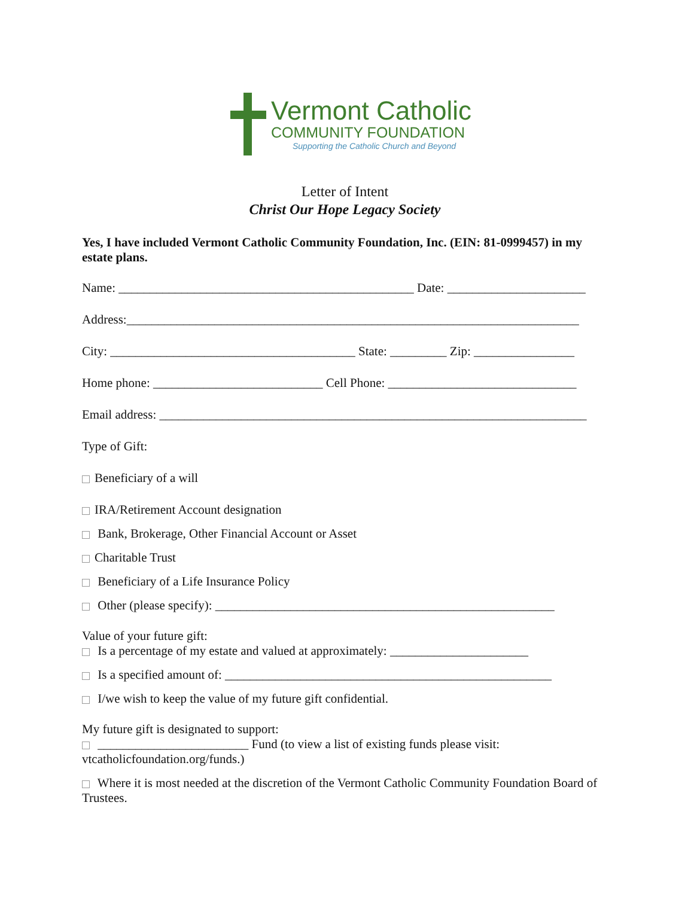Vermont Catholic
COMMUNITY FOUNDATION
Supporting the Catholic Church and Beyond
Letter of Intent
Christ Our Hope Legacy Society
Yes, I have included Vermont Catholic Community Foundation, Inc. (EIN: 81-0999457) in my estate plans.
Name: _______________________________________________ Date: ______________________
Address:________________________________________________________________________
City: _______________________________________ State: _________ Zip: ________________
Home phone: ___________________________ Cell Phone: ______________________________
Email address: ____________________________________________________________________
Type of Gift:
Beneficiary of a will
IRA/Retirement Account designation
Bank, Brokerage, Other Financial Account or Asset
Charitable Trust
Beneficiary of a Life Insurance Policy
Other (please specify): ______________________________________________________
Value of your future gift:
Is a percentage of my estate and valued at approximately: ______________________
Is a specified amount of: ____________________________________________________
I/we wish to keep the value of my future gift confidential.
My future gift is designated to support:
________________________ Fund (to view a list of existing funds please visit: vtcatholicfoundation.org/funds.)
Where it is most needed at the discretion of the Vermont Catholic Community Foundation Board of Trustees.